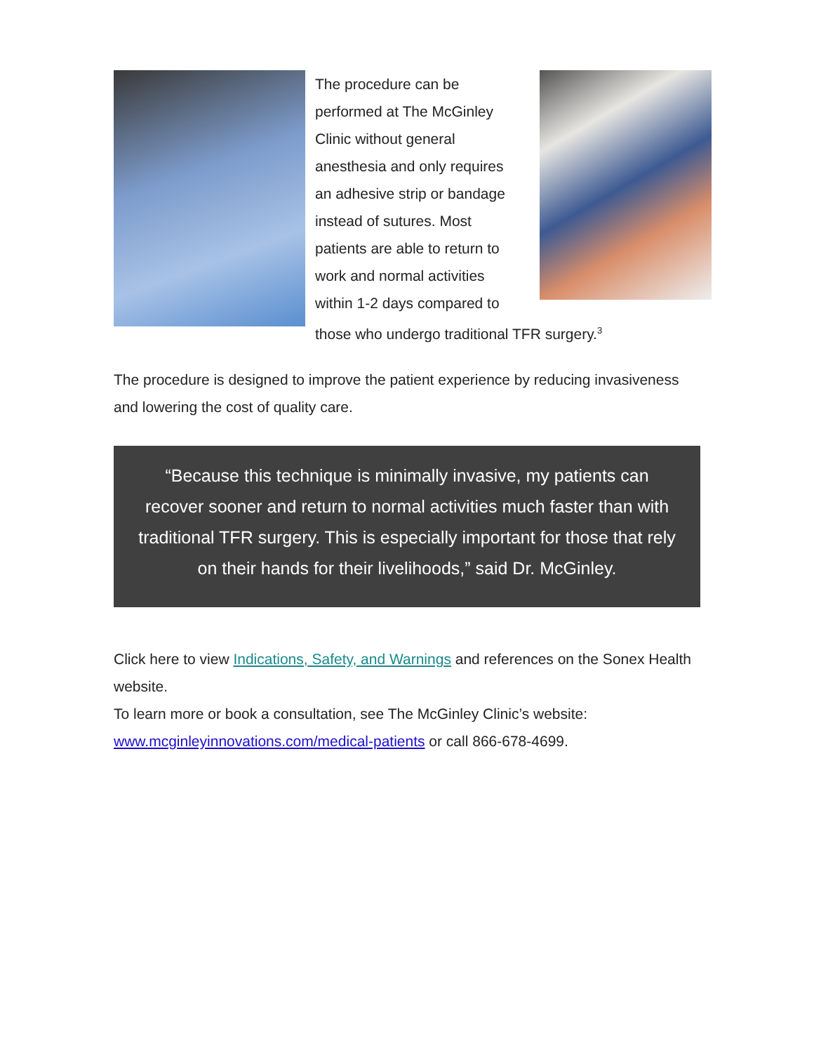The procedure can be performed at The McGinley Clinic without general anesthesia and only requires an adhesive strip or bandage instead of sutures. Most patients are able to return to work and normal activities within 1-2 days compared to those who undergo traditional TFR surgery.<sup>3</sup>
The procedure is designed to improve the patient experience by reducing invasiveness and lowering the cost of quality care.
“Because this technique is minimally invasive, my patients can recover sooner and return to normal activities much faster than with traditional TFR surgery. This is especially important for those that rely on their hands for their livelihoods,” said Dr. McGinley.
Click here to view Indications, Safety, and Warnings and references on the Sonex Health website.
To learn more or book a consultation, see The McGinley Clinic’s website: www.mcginleyinnovations.com/medical-patients or call 866-678-4699.